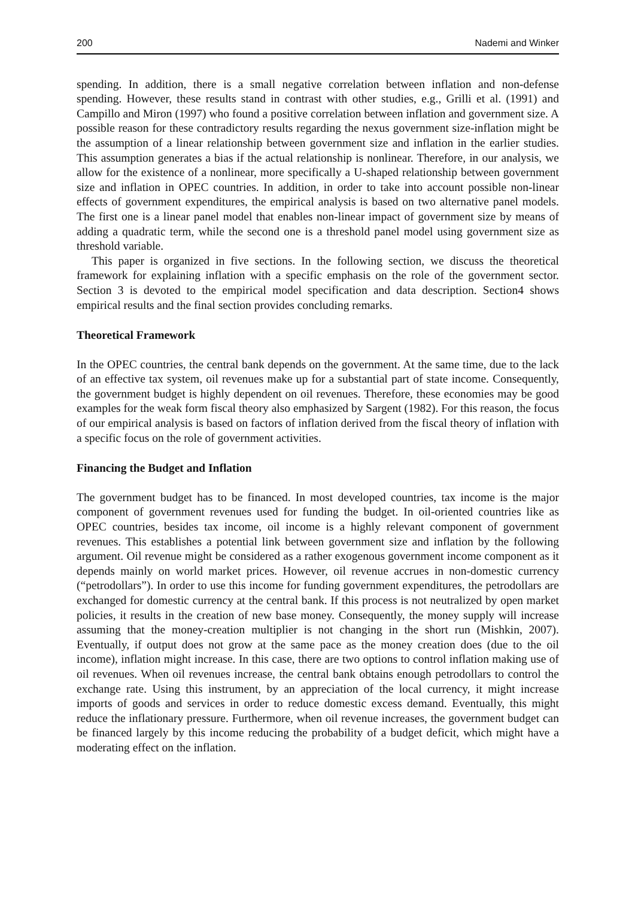200 Nademi and Winker
spending. In addition, there is a small negative correlation between inflation and non-defense spending. However, these results stand in contrast with other studies, e.g., Grilli et al. (1991) and Campillo and Miron (1997) who found a positive correlation between inflation and government size. A possible reason for these contradictory results regarding the nexus government size-inflation might be the assumption of a linear relationship between government size and inflation in the earlier studies. This assumption generates a bias if the actual relationship is nonlinear. Therefore, in our analysis, we allow for the existence of a nonlinear, more specifically a U-shaped relationship between government size and inflation in OPEC countries. In addition, in order to take into account possible non-linear effects of government expenditures, the empirical analysis is based on two alternative panel models. The first one is a linear panel model that enables non-linear impact of government size by means of adding a quadratic term, while the second one is a threshold panel model using government size as threshold variable.
This paper is organized in five sections. In the following section, we discuss the theoretical framework for explaining inflation with a specific emphasis on the role of the government sector. Section 3 is devoted to the empirical model specification and data description. Section4 shows empirical results and the final section provides concluding remarks.
Theoretical Framework
In the OPEC countries, the central bank depends on the government. At the same time, due to the lack of an effective tax system, oil revenues make up for a substantial part of state income. Consequently, the government budget is highly dependent on oil revenues. Therefore, these economies may be good examples for the weak form fiscal theory also emphasized by Sargent (1982). For this reason, the focus of our empirical analysis is based on factors of inflation derived from the fiscal theory of inflation with a specific focus on the role of government activities.
Financing the Budget and Inflation
The government budget has to be financed. In most developed countries, tax income is the major component of government revenues used for funding the budget. In oil-oriented countries like as OPEC countries, besides tax income, oil income is a highly relevant component of government revenues. This establishes a potential link between government size and inflation by the following argument. Oil revenue might be considered as a rather exogenous government income component as it depends mainly on world market prices. However, oil revenue accrues in non-domestic currency (“petrodollars”). In order to use this income for funding government expenditures, the petrodollars are exchanged for domestic currency at the central bank. If this process is not neutralized by open market policies, it results in the creation of new base money. Consequently, the money supply will increase assuming that the money-creation multiplier is not changing in the short run (Mishkin, 2007). Eventually, if output does not grow at the same pace as the money creation does (due to the oil income), inflation might increase. In this case, there are two options to control inflation making use of oil revenues. When oil revenues increase, the central bank obtains enough petrodollars to control the exchange rate. Using this instrument, by an appreciation of the local currency, it might increase imports of goods and services in order to reduce domestic excess demand. Eventually, this might reduce the inflationary pressure. Furthermore, when oil revenue increases, the government budget can be financed largely by this income reducing the probability of a budget deficit, which might have a moderating effect on the inflation.